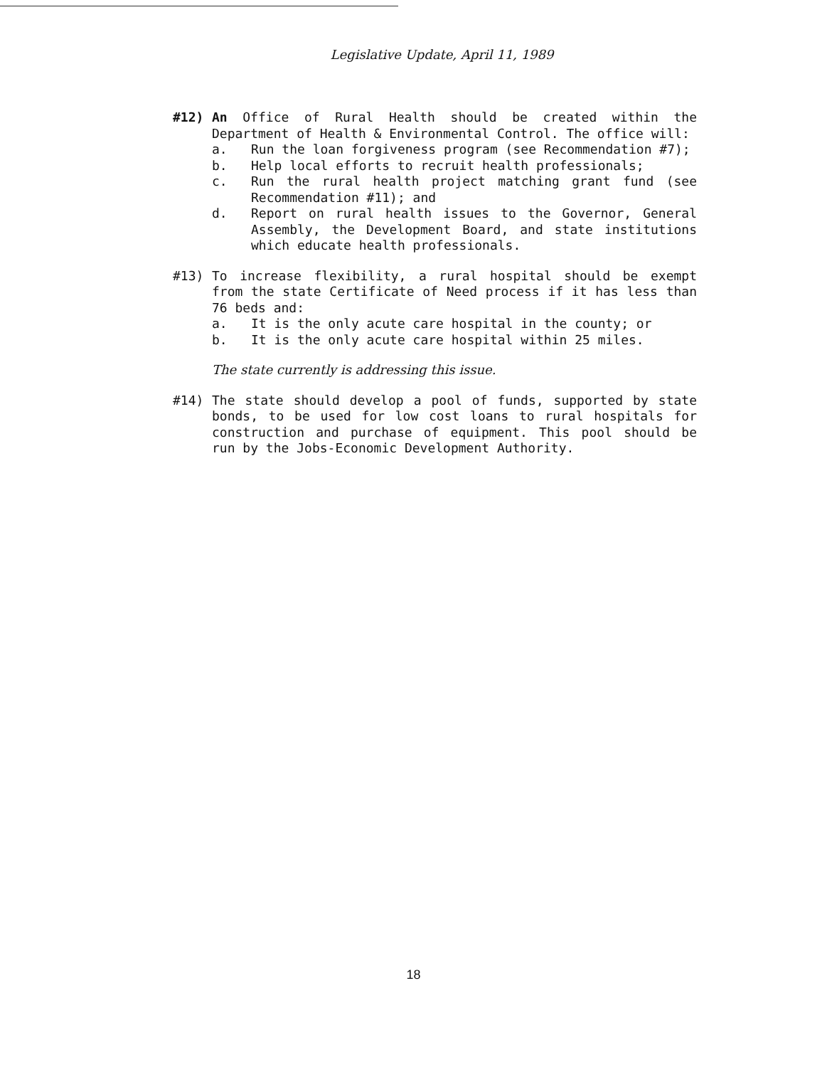Legislative Update, April 11, 1989
#12) An Office of Rural Health should be created within the Department of Health & Environmental Control. The office will:
a. Run the loan forgiveness program (see Recommendation #7);
b. Help local efforts to recruit health professionals;
c. Run the rural health project matching grant fund (see Recommendation #11); and
d. Report on rural health issues to the Governor, General Assembly, the Development Board, and state institutions which educate health professionals.
#13) To increase flexibility, a rural hospital should be exempt from the state Certificate of Need process if it has less than 76 beds and:
a. It is the only acute care hospital in the county; or
b. It is the only acute care hospital within 25 miles.
The state currently is addressing this issue.
#14) The state should develop a pool of funds, supported by state bonds, to be used for low cost loans to rural hospitals for construction and purchase of equipment. This pool should be run by the Jobs-Economic Development Authority.
18